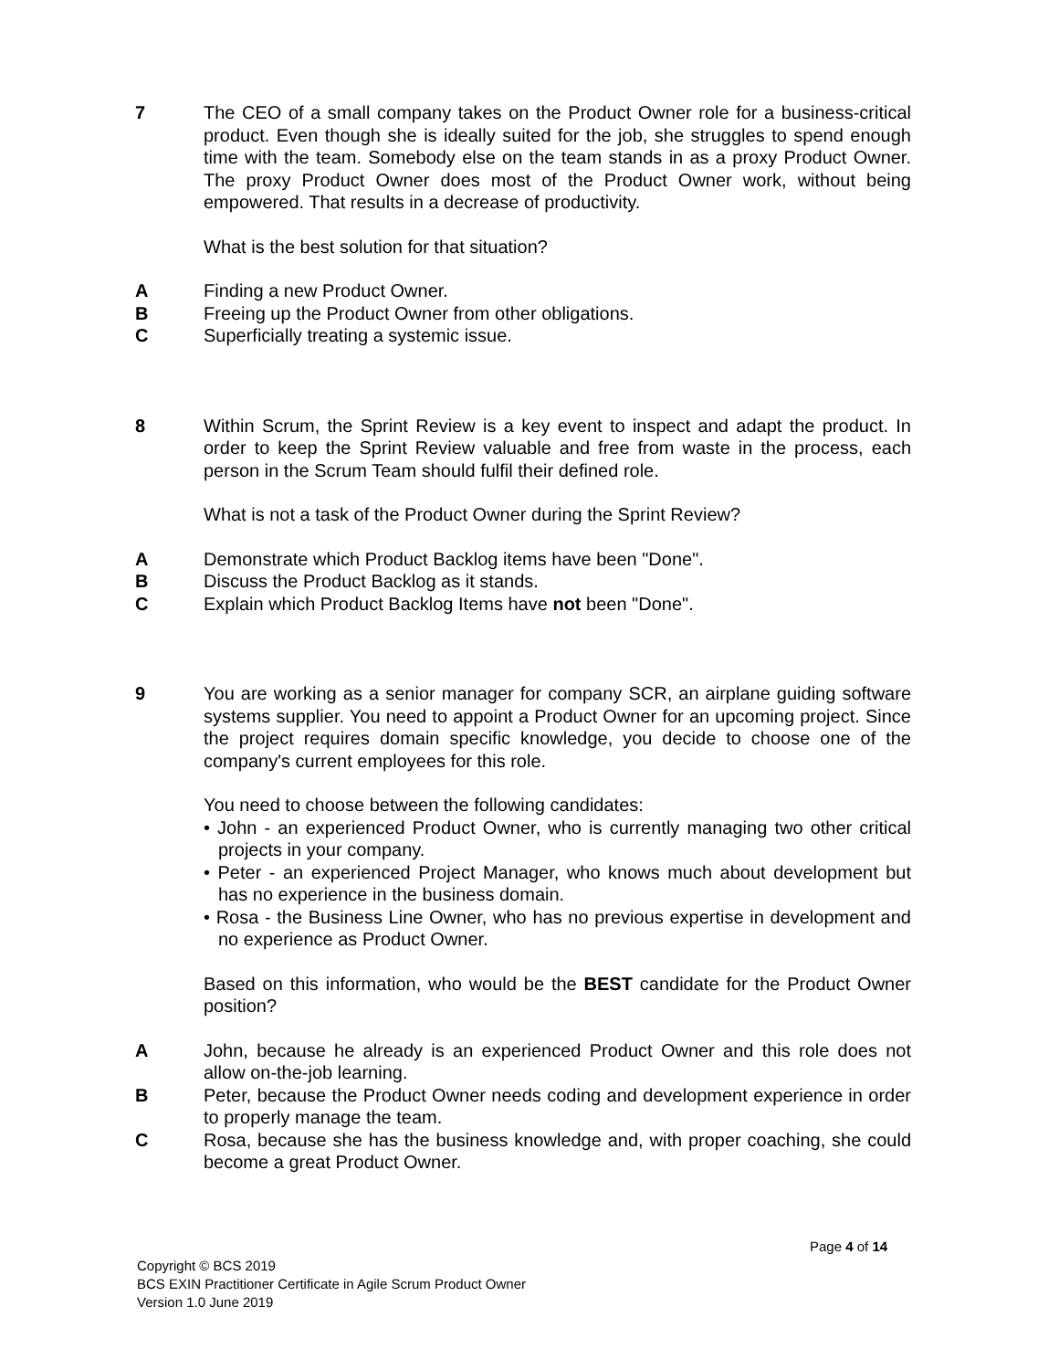7 The CEO of a small company takes on the Product Owner role for a business-critical product. Even though she is ideally suited for the job, she struggles to spend enough time with the team. Somebody else on the team stands in as a proxy Product Owner. The proxy Product Owner does most of the Product Owner work, without being empowered. That results in a decrease of productivity.
What is the best solution for that situation?
A Finding a new Product Owner.
B Freeing up the Product Owner from other obligations.
C Superficially treating a systemic issue.
8 Within Scrum, the Sprint Review is a key event to inspect and adapt the product. In order to keep the Sprint Review valuable and free from waste in the process, each person in the Scrum Team should fulfil their defined role.
What is not a task of the Product Owner during the Sprint Review?
A Demonstrate which Product Backlog items have been "Done".
B Discuss the Product Backlog as it stands.
C Explain which Product Backlog Items have not been "Done".
9 You are working as a senior manager for company SCR, an airplane guiding software systems supplier. You need to appoint a Product Owner for an upcoming project. Since the project requires domain specific knowledge, you decide to choose one of the company's current employees for this role.
You need to choose between the following candidates:
• John - an experienced Product Owner, who is currently managing two other critical projects in your company.
• Peter - an experienced Project Manager, who knows much about development but has no experience in the business domain.
• Rosa - the Business Line Owner, who has no previous expertise in development and no experience as Product Owner.
Based on this information, who would be the BEST candidate for the Product Owner position?
A John, because he already is an experienced Product Owner and this role does not allow on-the-job learning.
B Peter, because the Product Owner needs coding and development experience in order to properly manage the team.
C Rosa, because she has the business knowledge and, with proper coaching, she could become a great Product Owner.
Page 4 of 14
Copyright © BCS 2019
BCS EXIN Practitioner Certificate in Agile Scrum Product Owner
Version 1.0 June 2019